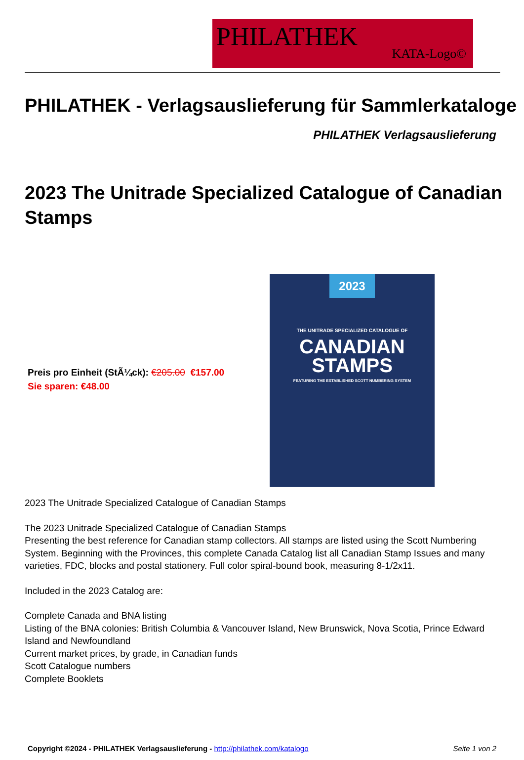PHILATHEK
KATA-Logo©
PHILATHEK - Verlagsauslieferung für Sammlerkataloge
PHILATHEK Verlagsauslieferung
2023 The Unitrade Specialized Catalogue of Canadian Stamps
Preis pro Einheit (StÃ¼ck): €205.00 €157.00
Sie sparen: €48.00
2023
THE UNITRADE SPECIALIZED CATALOGUE OF
CANADIAN
STAMPS
FEATURING THE ESTABLISHED SCOTT NUMBERING SYSTEM
2023 The Unitrade Specialized Catalogue of Canadian Stamps
The 2023 Unitrade Specialized Catalogue of Canadian Stamps
Presenting the best reference for Canadian stamp collectors. All stamps are listed using the Scott Numbering System. Beginning with the Provinces, this complete Canada Catalog list all Canadian Stamp Issues and many varieties, FDC, blocks and postal stationery. Full color spiral-bound book, measuring 8-1/2x11.
Included in the 2023 Catalog are:
Complete Canada and BNA listing
Listing of the BNA colonies: British Columbia & Vancouver Island, New Brunswick, Nova Scotia, Prince Edward Island and Newfoundland
Current market prices, by grade, in Canadian funds
Scott Catalogue numbers
Complete Booklets
Copyright ©2024 - PHILATHEK Verlagsauslieferung - http://philathek.com/katalogo Seite 1 von 2